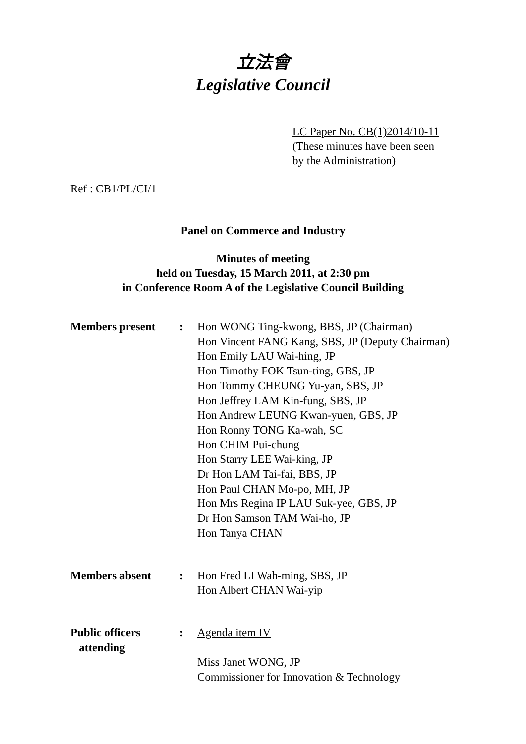立法會
Legislative Council
LC Paper No. CB(1)2014/10-11
(These minutes have been seen
by the Administration)
Ref : CB1/PL/CI/1
Panel on Commerce and Industry
Minutes of meeting
held on Tuesday, 15 March 2011, at 2:30 pm
in Conference Room A of the Legislative Council Building
| Members present | : | Hon WONG Ting-kwong, BBS, JP (Chairman) Hon Vincent FANG Kang, SBS, JP (Deputy Chairman) Hon Emily LAU Wai-hing, JP Hon Timothy FOK Tsun-ting, GBS, JP Hon Tommy CHEUNG Yu-yan, SBS, JP Hon Jeffrey LAM Kin-fung, SBS, JP Hon Andrew LEUNG Kwan-yuen, GBS, JP Hon Ronny TONG Ka-wah, SC Hon CHIM Pui-chung Hon Starry LEE Wai-king, JP Dr Hon LAM Tai-fai, BBS, JP Hon Paul CHAN Mo-po, MH, JP Hon Mrs Regina IP LAU Suk-yee, GBS, JP Dr Hon Samson TAM Wai-ho, JP Hon Tanya CHAN |
| Members absent | : | Hon Fred LI Wah-ming, SBS, JP Hon Albert CHAN Wai-yip |
| Public officers attending | : | Agenda item IV Miss Janet WONG, JP Commissioner for Innovation & Technology |